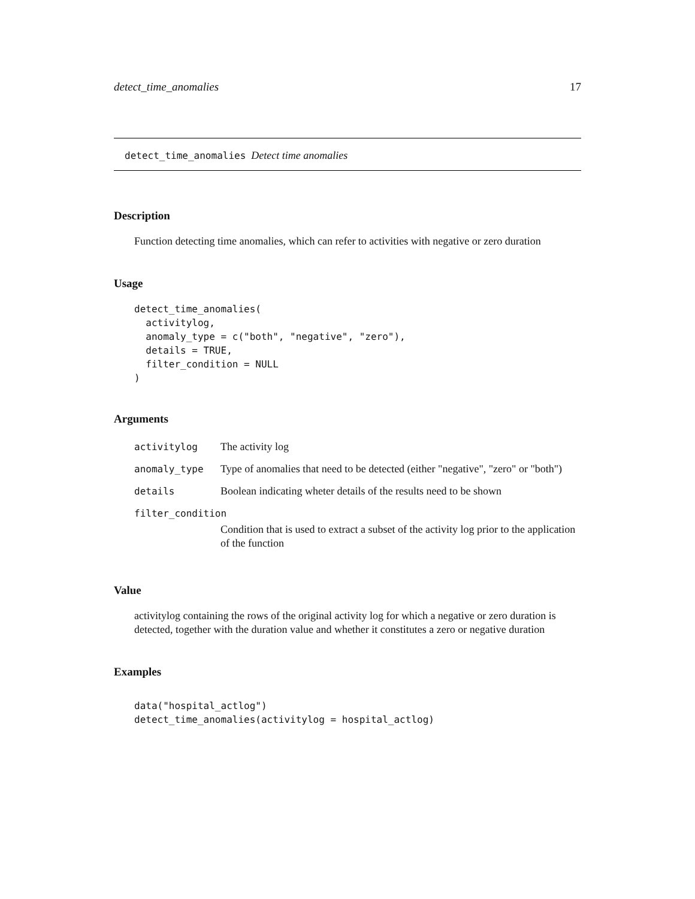detect_time_anomalies 17
detect_time_anomalies Detect time anomalies
Description
Function detecting time anomalies, which can refer to activities with negative or zero duration
Usage
detect_time_anomalies(
  activitylog,
  anomaly_type = c("both", "negative", "zero"),
  details = TRUE,
  filter_condition = NULL
)
Arguments
| activitylog | The activity log |
| anomaly_type | Type of anomalies that need to be detected (either "negative", "zero" or "both") |
| details | Boolean indicating wheter details of the results need to be shown |
| filter_condition | |
| | Condition that is used to extract a subset of the activity log prior to the application of the function |
Value
activitylog containing the rows of the original activity log for which a negative or zero duration is detected, together with the duration value and whether it constitutes a zero or negative duration
Examples
data("hospital_actlog")
detect_time_anomalies(activitylog = hospital_actlog)